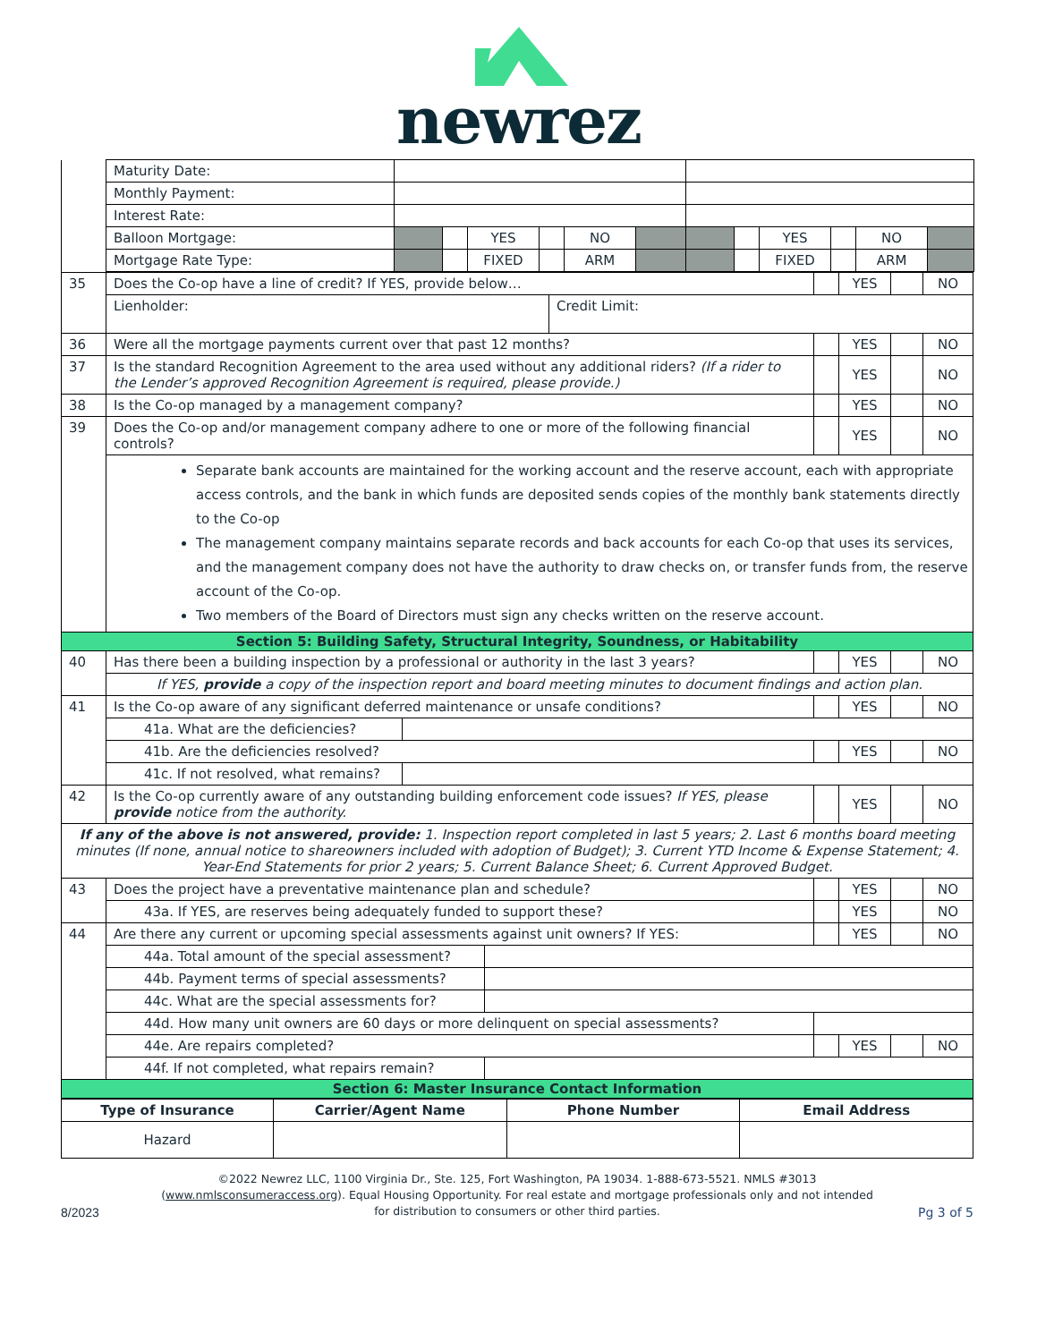newrez
| | Maturity Date: | | | | | | | | | | | | |
| | Monthly Payment: | | | | | | | | | | | | |
| | Interest Rate: | | | | | | | | | | | | |
| | Balloon Mortgage: | | | YES | | NO | | | | YES | | NO | |
| | Mortgage Rate Type: | | | FIXED | | ARM | | | | FIXED | | ARM | |
| 35 | Does the Co-op have a line of credit? If YES, provide below… | | YES | | NO |
| | Lienholder: Credit Limit: | | | | |
| 36 | Were all the mortgage payments current over that past 12 months? | | YES | | NO |
| 37 | Is the standard Recognition Agreement to the area used without any additional riders? (If a rider to the Lender’s approved Recognition Agreement is required, please provide.) | | YES | | NO |
| 38 | Is the Co-op managed by a management company? | | YES | | NO |
| 39 | Does the Co-op and/or management company adhere to one or more of the following financial controls? | | YES | | NO |
| | Separate bank accounts are maintained for the working account and the reserve account, each with appropriate access controls, and the bank in which funds are deposited sends copies of the monthly bank statements directly to the Co-op The management company maintains separate records and back accounts for each Co-op that uses its services, and the management company does not have the authority to draw checks on, or transfer funds from, the reserve account of the Co-op. Two members of the Board of Directors must sign any checks written on the reserve account. | | | | |
| Section 5: Building Safety, Structural Integrity, Soundness, or Habitability | | | | | |
| 40 | Has there been a building inspection by a professional or authority in the last 3 years? | | YES | | NO |
| | If YES, provide a copy of the inspection report and board meeting minutes to document findings and action plan. | | | | |
| 41 | Is the Co-op aware of any significant deferred maintenance or unsafe conditions? | | YES | | NO |
| | 41a. What are the deficiencies? | | | | |
| | 41b. Are the deficiencies resolved? | | YES | | NO |
| | 41c. If not resolved, what remains? | | | | |
| 42 | Is the Co-op currently aware of any outstanding building enforcement code issues? If YES, please provide notice from the authority. | | YES | | NO |
| If any of the above is not answered, provide: 1. Inspection report completed in last 5 years; 2. Last 6 months board meeting minutes (If none, annual notice to shareowners included with adoption of Budget); 3. Current YTD Income & Expense Statement; 4. Year-End Statements for prior 2 years; 5. Current Balance Sheet; 6. Current Approved Budget. | | | | | |
| 43 | Does the project have a preventative maintenance plan and schedule? | | YES | | NO |
| | 43a. If YES, are reserves being adequately funded to support these? | | YES | | NO |
| 44 | Are there any current or upcoming special assessments against unit owners? If YES: | | YES | | NO |
| | 44a. Total amount of the special assessment? | | | | |
| | 44b. Payment terms of special assessments? | | | | |
| | 44c. What are the special assessments for? | | | | |
| | 44d. How many unit owners are 60 days or more delinquent on special assessments? | | | | |
| | 44e. Are repairs completed? | | YES | | NO |
| | 44f. If not completed, what repairs remain? | | | | |
| Section 6: Master Insurance Contact Information | | | | | |
| Type of Insurance | Carrier/Agent Name | Phone Number | Email Address |
| --- | --- | --- | --- |
| Hazard | | | |
8/2023
©2022 Newrez LLC, 1100 Virginia Dr., Ste. 125, Fort Washington, PA 19034. 1-888-673-5521. NMLS #3013 (www.nmlsconsumeraccess.org). Equal Housing Opportunity. For real estate and mortgage professionals only and not intended for distribution to consumers or other third parties.
Pg 3 of 5